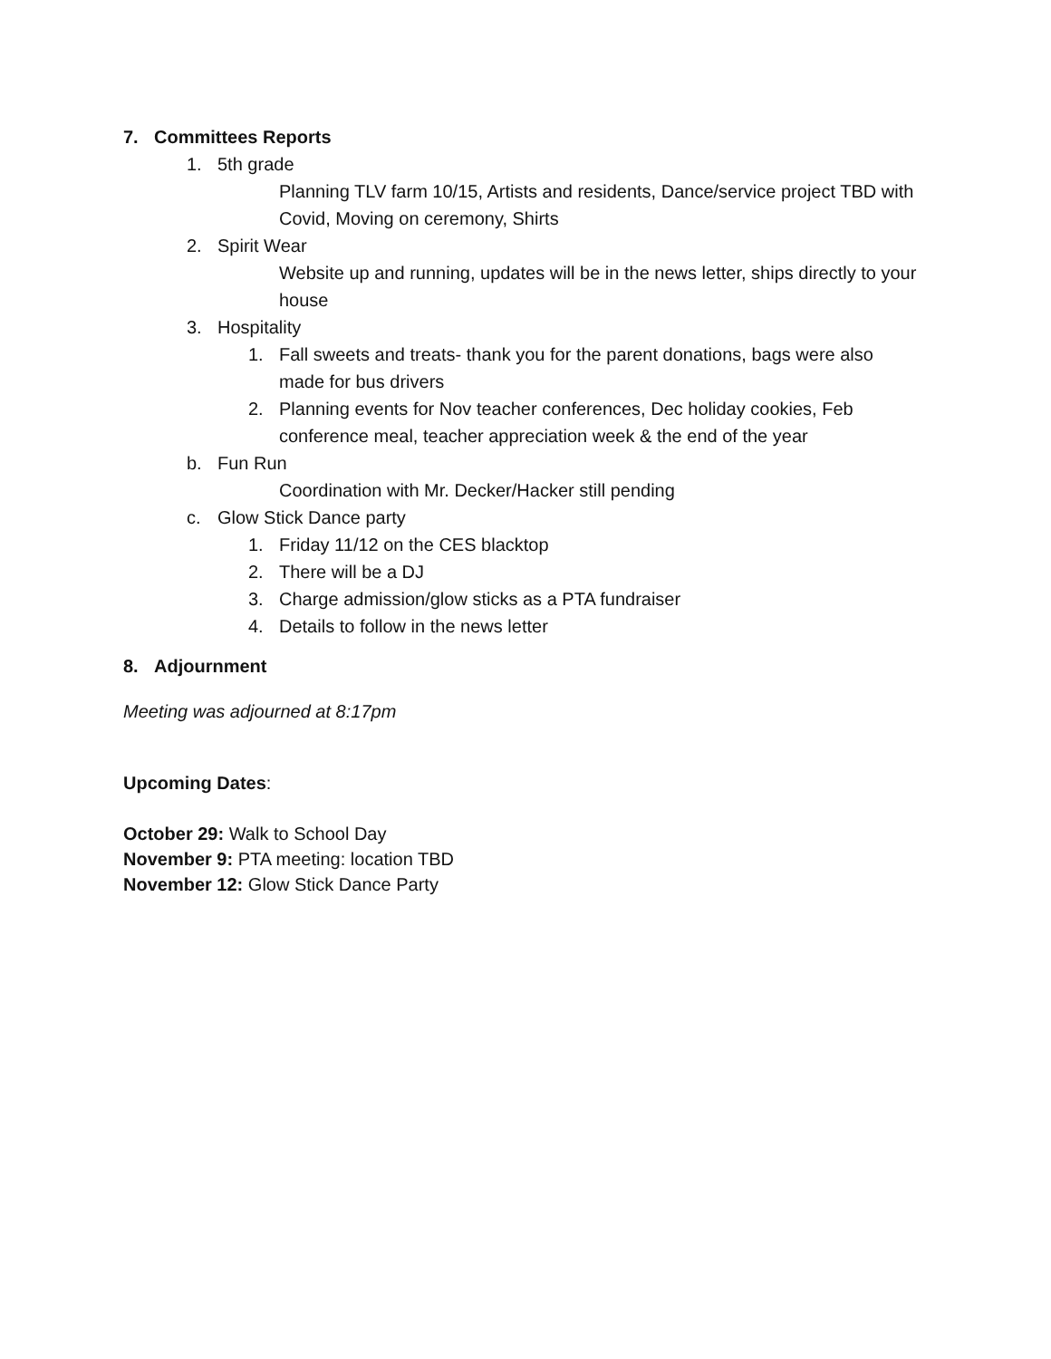7. Committees Reports
1. 5th grade
Planning TLV farm 10/15, Artists and residents, Dance/service project TBD with Covid, Moving on ceremony, Shirts
2. Spirit Wear
Website up and running, updates will be in the news letter, ships directly to your house
3. Hospitality
1. Fall sweets and treats- thank you for the parent donations, bags were also made for bus drivers
2. Planning events for Nov teacher conferences, Dec holiday cookies, Feb conference meal, teacher appreciation week & the end of the year
b. Fun Run
Coordination with Mr. Decker/Hacker still pending
c. Glow Stick Dance party
1. Friday 11/12 on the CES blacktop
2. There will be a DJ
3. Charge admission/glow sticks as a PTA fundraiser
4. Details to follow in the news letter
8. Adjournment
Meeting was adjourned at 8:17pm
Upcoming Dates:
October 29: Walk to School Day
November 9: PTA meeting: location TBD
November 12: Glow Stick Dance Party